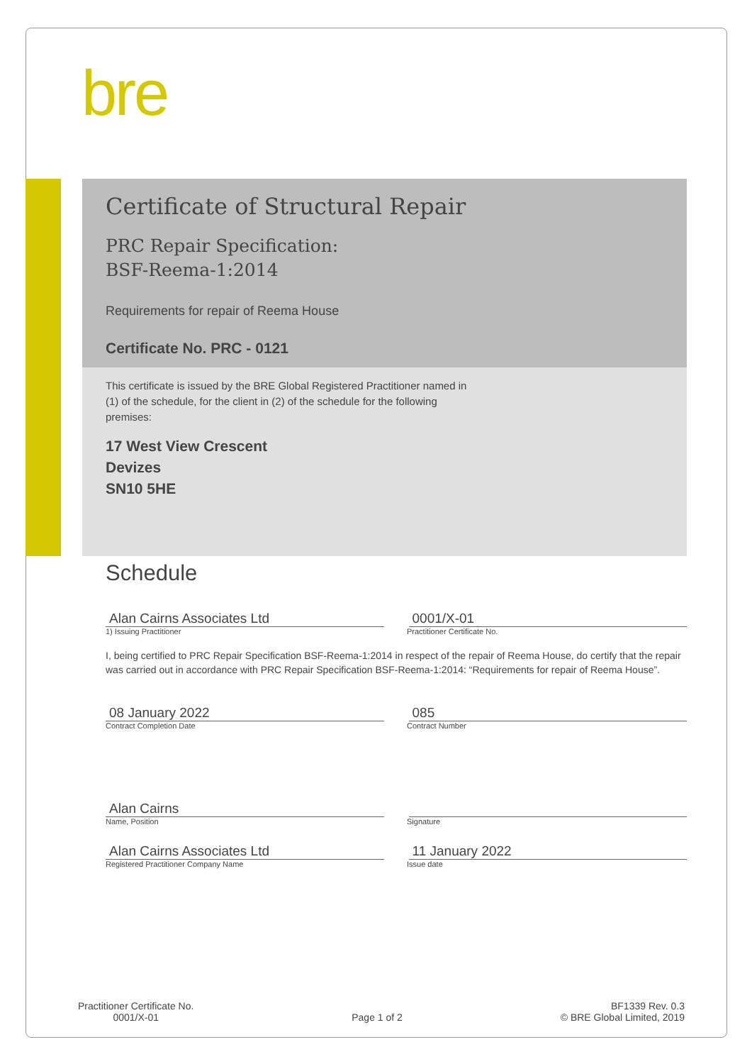bre
Certificate of Structural Repair
PRC Repair Specification:
BSF-Reema-1:2014
Requirements for repair of Reema House
Certificate No. PRC - 0121
This certificate is issued by the BRE Global Registered Practitioner named in (1) of the schedule, for the client in (2) of the schedule for the following premises:
17 West View Crescent
Devizes
SN10 5HE
Schedule
Alan Cairns Associates Ltd 0001/X-01
1) Issuing Practitioner Practitioner Certificate No.
I, being certified to PRC Repair Specification BSF-Reema-1:2014 in respect of the repair of Reema House, do certify that the repair was carried out in accordance with PRC Repair Specification BSF-Reema-1:2014: “Requirements for repair of Reema House”.
08 January 2022 085
Contract Completion Date Contract Number
Alan Cairns
Name, Position Signature
Alan Cairns Associates Ltd 11 January 2022
Registered Practitioner Company Name Issue date
Practitioner Certificate No.
0001/X-01
Page 1 of 2
BF1339 Rev. 0.3
© BRE Global Limited, 2019